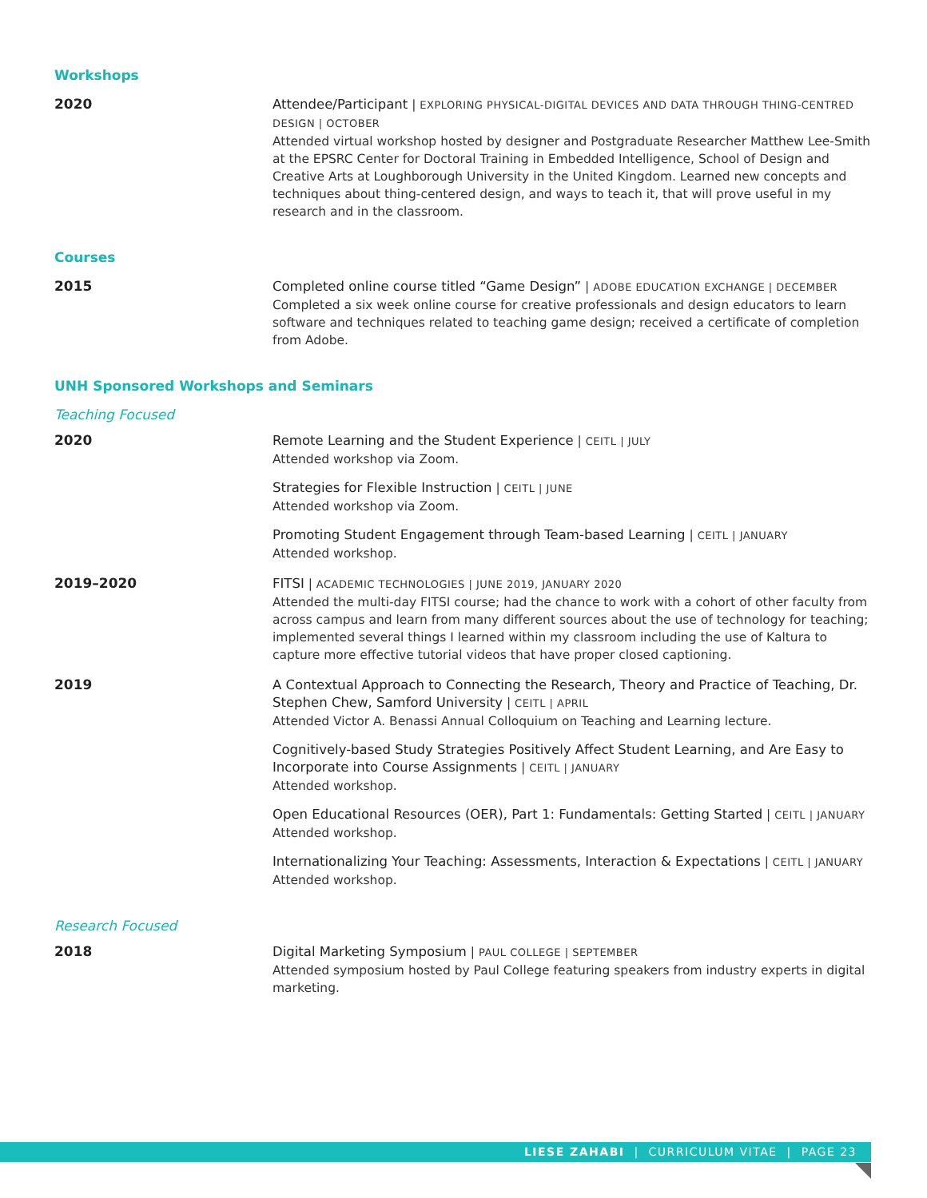Workshops
2020
Attendee/Participant | EXPLORING PHYSICAL-DIGITAL DEVICES AND DATA THROUGH THING-CENTRED DESIGN | OCTOBER
Attended virtual workshop hosted by designer and Postgraduate Researcher Matthew Lee-Smith at the EPSRC Center for Doctoral Training in Embedded Intelligence, School of Design and Creative Arts at Loughborough University in the United Kingdom. Learned new concepts and techniques about thing-centered design, and ways to teach it, that will prove useful in my research and in the classroom.
Courses
2015
Completed online course titled “Game Design” | ADOBE EDUCATION EXCHANGE | DECEMBER
Completed a six week online course for creative professionals and design educators to learn software and techniques related to teaching game design; received a certificate of completion from Adobe.
UNH Sponsored Workshops and Seminars
Teaching Focused
2020
Remote Learning and the Student Experience | CEITL | JULY
Attended workshop via Zoom.
Strategies for Flexible Instruction | CEITL | JUNE
Attended workshop via Zoom.
Promoting Student Engagement through Team-based Learning | CEITL | JANUARY
Attended workshop.
2019–2020
FITSI | ACADEMIC TECHNOLOGIES | JUNE 2019, JANUARY 2020
Attended the multi-day FITSI course; had the chance to work with a cohort of other faculty from across campus and learn from many different sources about the use of technology for teaching; implemented several things I learned within my classroom including the use of Kaltura to capture more effective tutorial videos that have proper closed captioning.
2019
A Contextual Approach to Connecting the Research, Theory and Practice of Teaching, Dr. Stephen Chew, Samford University | CEITL | APRIL
Attended Victor A. Benassi Annual Colloquium on Teaching and Learning lecture.
Cognitively-based Study Strategies Positively Affect Student Learning, and Are Easy to Incorporate into Course Assignments | CEITL | JANUARY
Attended workshop.
Open Educational Resources (OER), Part 1: Fundamentals: Getting Started | CEITL | JANUARY
Attended workshop.
Internationalizing Your Teaching: Assessments, Interaction & Expectations | CEITL | JANUARY
Attended workshop.
Research Focused
2018
Digital Marketing Symposium | PAUL COLLEGE | SEPTEMBER
Attended symposium hosted by Paul College featuring speakers from industry experts in digital marketing.
LIESE ZAHABI | CURRICULUM VITAE | PAGE 23